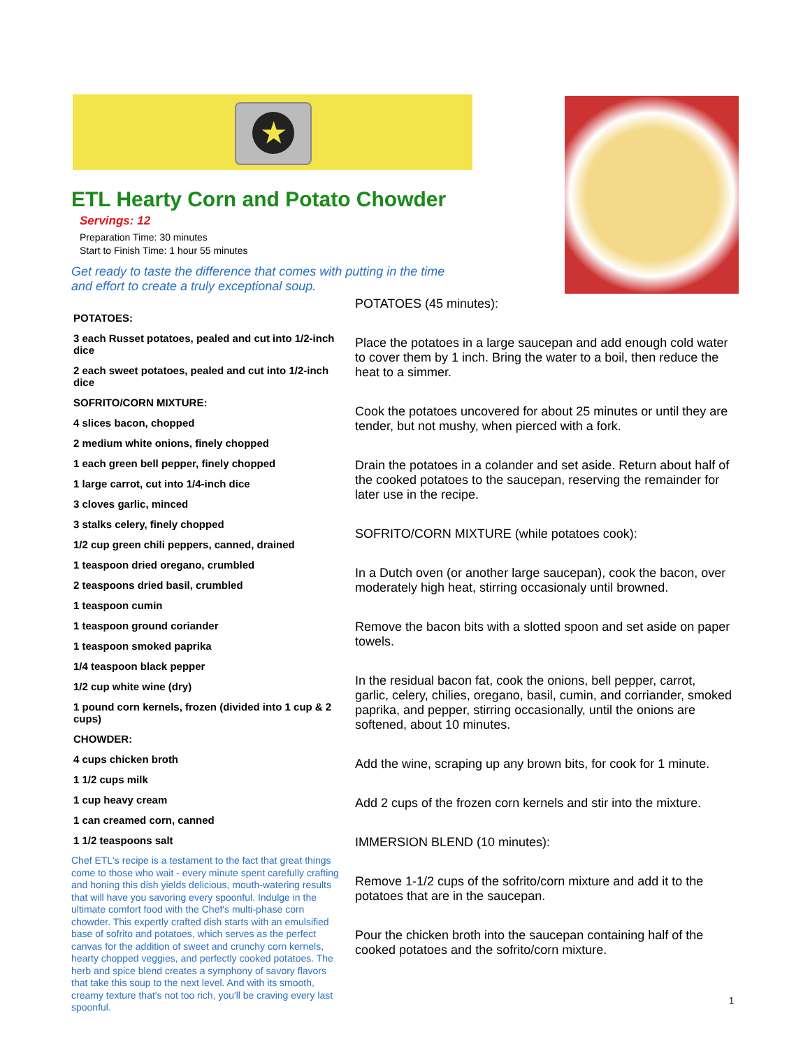★
ETL Hearty Corn and Potato Chowder
Servings: 12
Preparation Time: 30 minutes
Start to Finish Time: 1 hour 55 minutes
Get ready to taste the difference that comes with putting in the time and effort to create a truly exceptional soup.
POTATOES:
3 each Russet potatoes, pealed and cut into 1/2-inch dice
2 each sweet potatoes, pealed and cut into 1/2-inch dice
SOFRITO/CORN MIXTURE:
4 slices bacon, chopped
2 medium white onions, finely chopped
1 each green bell pepper, finely chopped
1 large carrot, cut into 1/4-inch dice
3 cloves garlic, minced
3 stalks celery, finely chopped
1/2 cup green chili peppers, canned, drained
1 teaspoon dried oregano, crumbled
2 teaspoons dried basil, crumbled
1 teaspoon cumin
1 teaspoon ground coriander
1 teaspoon smoked paprika
1/4 teaspoon black pepper
1/2 cup white wine (dry)
1 pound corn kernels, frozen (divided into 1 cup & 2 cups)
CHOWDER:
4 cups chicken broth
1 1/2 cups milk
1 cup heavy cream
1 can creamed corn, canned
1 1/2 teaspoons salt
Chef ETL's recipe is a testament to the fact that great things come to those who wait - every minute spent carefully crafting and honing this dish yields delicious, mouth-watering results that will have you savoring every spoonful. Indulge in the ultimate comfort food with the Chef's multi-phase corn chowder. This expertly crafted dish starts with an emulsified base of sofrito and potatoes, which serves as the perfect canvas for the addition of sweet and crunchy corn kernels, hearty chopped veggies, and perfectly cooked potatoes. The herb and spice blend creates a symphony of savory flavors that take this soup to the next level. And with its smooth, creamy texture that's not too rich, you'll be craving every last spoonful.
POTATOES (45 minutes):
Place the potatoes in a large saucepan and add enough cold water to cover them by 1 inch. Bring the water to a boil, then reduce the heat to a simmer.
Cook the potatoes uncovered for about 25 minutes or until they are tender, but not mushy, when pierced with a fork.
Drain the potatoes in a colander and set aside. Return about half of the cooked potatoes to the saucepan, reserving the remainder for later use in the recipe.
SOFRITO/CORN MIXTURE (while potatoes cook):
In a Dutch oven (or another large saucepan), cook the bacon, over moderately high heat, stirring occasionaly until browned.
Remove the bacon bits with a slotted spoon and set aside on paper towels.
In the residual bacon fat, cook the onions, bell pepper, carrot, garlic, celery, chilies, oregano, basil, cumin, and corriander, smoked paprika, and pepper, stirring occasionally, until the onions are softened, about 10 minutes.
Add the wine, scraping up any brown bits, for cook for 1 minute.
Add 2 cups of the frozen corn kernels and stir into the mixture.
IMMERSION BLEND (10 minutes):
Remove 1-1/2 cups of the sofrito/corn mixture and add it to the potatoes that are in the saucepan.
Pour the chicken broth into the saucepan containing half of the cooked potatoes and the sofrito/corn mixture.
1